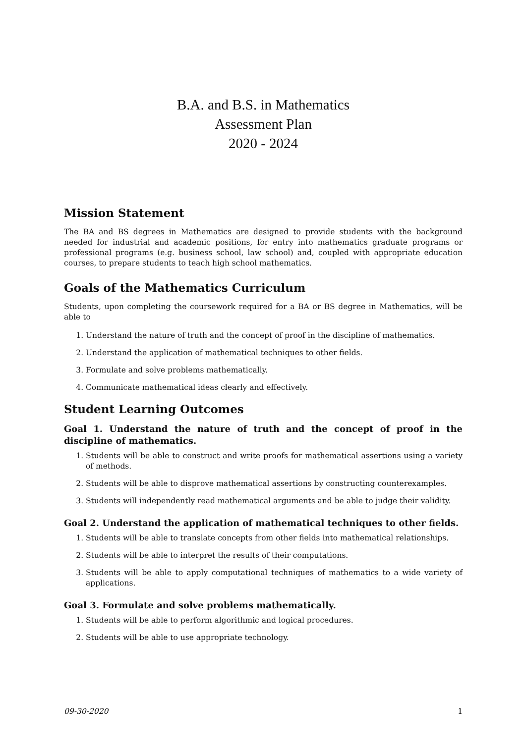B.A. and B.S. in Mathematics
Assessment Plan
2020 - 2024
Mission Statement
The BA and BS degrees in Mathematics are designed to provide students with the background needed for industrial and academic positions, for entry into mathematics graduate programs or professional programs (e.g. business school, law school) and, coupled with appropriate education courses, to prepare students to teach high school mathematics.
Goals of the Mathematics Curriculum
Students, upon completing the coursework required for a BA or BS degree in Mathematics, will be able to
1. Understand the nature of truth and the concept of proof in the discipline of mathematics.
2. Understand the application of mathematical techniques to other fields.
3. Formulate and solve problems mathematically.
4. Communicate mathematical ideas clearly and effectively.
Student Learning Outcomes
Goal 1. Understand the nature of truth and the concept of proof in the discipline of mathematics.
1. Students will be able to construct and write proofs for mathematical assertions using a variety of methods.
2. Students will be able to disprove mathematical assertions by constructing counterexamples.
3. Students will independently read mathematical arguments and be able to judge their validity.
Goal 2. Understand the application of mathematical techniques to other fields.
1. Students will be able to translate concepts from other fields into mathematical relationships.
2. Students will be able to interpret the results of their computations.
3. Students will be able to apply computational techniques of mathematics to a wide variety of applications.
Goal 3. Formulate and solve problems mathematically.
1. Students will be able to perform algorithmic and logical procedures.
2. Students will be able to use appropriate technology.
09-30-2020 1